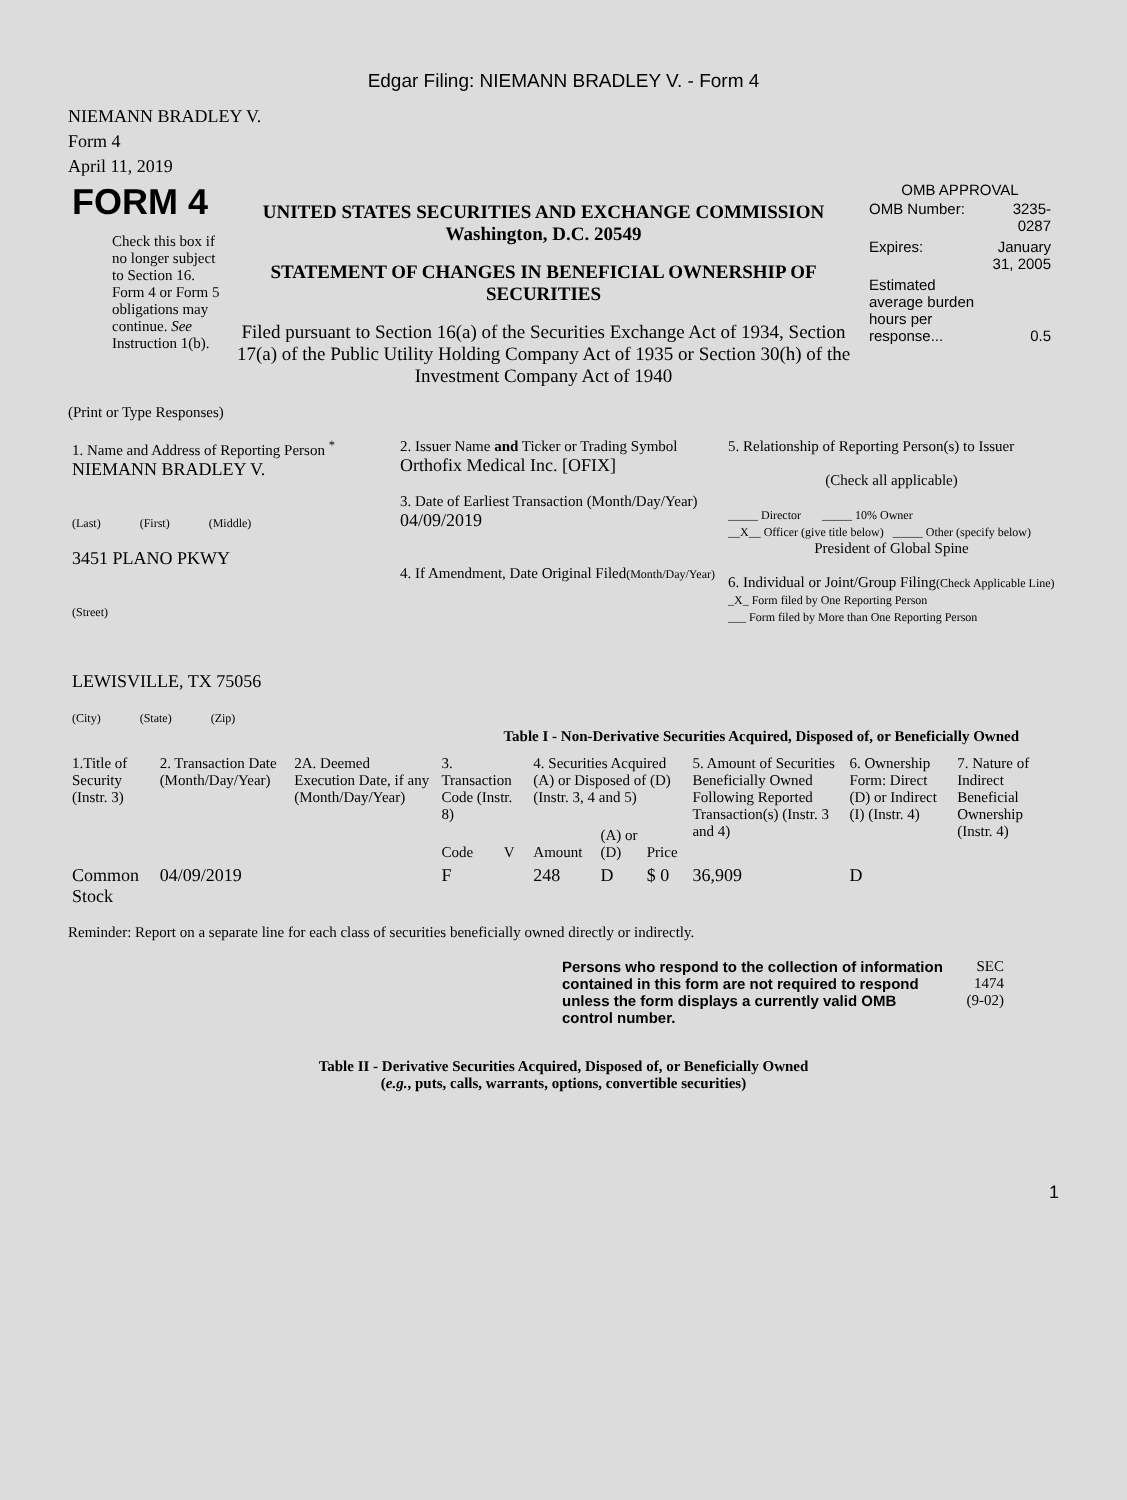Edgar Filing: NIEMANN BRADLEY V. - Form 4
NIEMANN BRADLEY V.
Form 4
April 11, 2019
| FORM 4 Check this box if no longer subject to Section 16. Form 4 or Form 5 obligations may continue. See Instruction 1(b). | UNITED STATES SECURITIES AND EXCHANGE COMMISSION Washington, D.C. 20549 STATEMENT OF CHANGES IN BENEFICIAL OWNERSHIP OF SECURITIES Filed pursuant to Section 16(a) of the Securities Exchange Act of 1934, Section 17(a) of the Public Utility Holding Company Act of 1935 or Section 30(h) of the Investment Company Act of 1940 | OMB APPROVAL / OMB Number: / 3235-0287 / / Expires: / January 31, 2005 / / Estimated average burden hours per response... / 0.5 / |
(Print or Type Responses)
| 1. Name and Address of Reporting Person <sup>*</sup> NIEMANN BRADLEY V. (Last) (First) (Middle) 3451 PLANO PKWY (Street) LEWISVILLE, TX 75056 (City) (State) (Zip) | 2. Issuer Name and Ticker or Trading Symbol Orthofix Medical Inc. [OFIX] 3. Date of Earliest Transaction (Month/Day/Year) 04/09/2019 4. If Amendment, Date Original Filed (Month/Day/Year) | 5. Relationship of Reporting Person(s) to Issuer (Check all applicable) _____ Director _____ 10% Owner __X__ Officer (give title below) _____ Other (specify below) President of Global Spine 6. Individual or Joint/Group Filing (Check Applicable Line) _X_ Form filed by One Reporting Person ___ Form filed by More than One Reporting Person |
Table I - Non-Derivative Securities Acquired, Disposed of, or Beneficially Owned
| 1.Title of Security (Instr. 3) | 2. Transaction Date (Month/Day/Year) | 2A. Deemed Execution Date, if any (Month/Day/Year) | 3. Transaction Code (Instr. 8) | | 4. Securities Acquired (A) or Disposed of (D) (Instr. 3, 4 and 5) | | | 5. Amount of Securities Beneficially Owned Following Reported Transaction(s) (Instr. 3 and 4) | 6. Ownership Form: Direct (D) or Indirect (I) (Instr. 4) | 7. Nature of Indirect Beneficial Ownership (Instr. 4) |
| --- | --- | --- | --- | --- | --- | --- | --- | --- | --- | --- |
| | | | Code | V | Amount | (A) or (D) | Price | | | |
| Common Stock | 04/09/2019 | | F | | 248 | D | $ 0 | 36,909 | D | |
Reminder: Report on a separate line for each class of securities beneficially owned directly or indirectly.
| Persons who respond to the collection of information contained in this form are not required to respond unless the form displays a currently valid OMB control number. | SEC 1474 (9-02) |
Table II - Derivative Securities Acquired, Disposed of, or Beneficially Owned
(e.g., puts, calls, warrants, options, convertible securities)
1